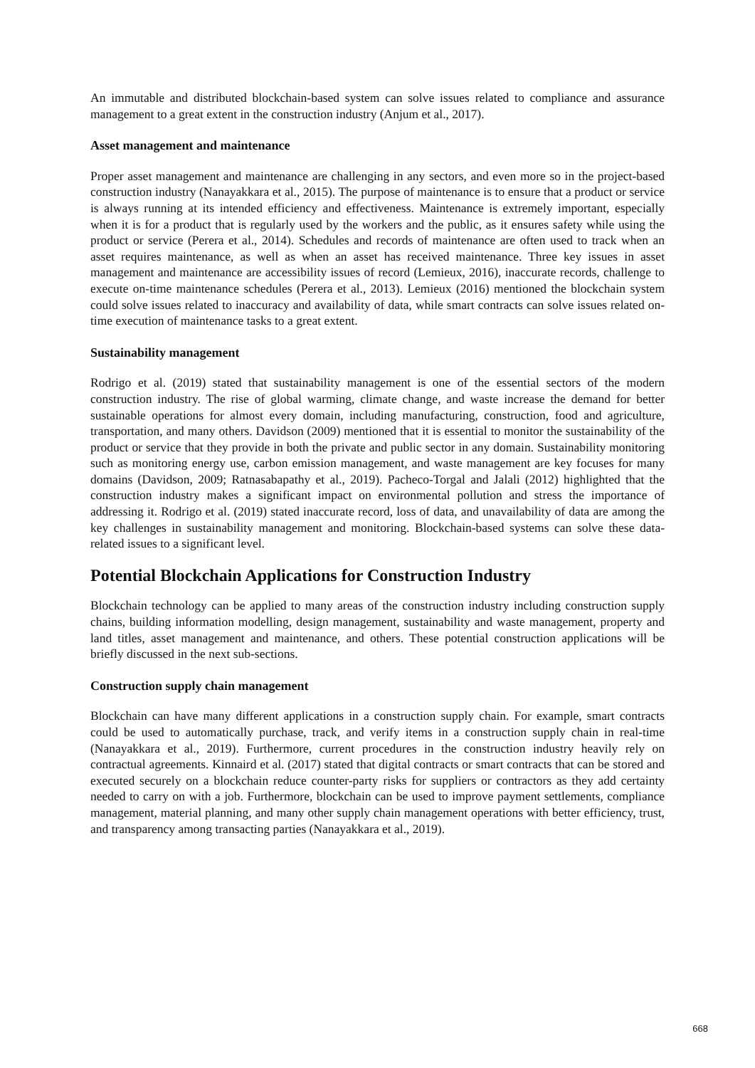An immutable and distributed blockchain-based system can solve issues related to compliance and assurance management to a great extent in the construction industry (Anjum et al., 2017).
Asset management and maintenance
Proper asset management and maintenance are challenging in any sectors, and even more so in the project-based construction industry (Nanayakkara et al., 2015). The purpose of maintenance is to ensure that a product or service is always running at its intended efficiency and effectiveness. Maintenance is extremely important, especially when it is for a product that is regularly used by the workers and the public, as it ensures safety while using the product or service (Perera et al., 2014). Schedules and records of maintenance are often used to track when an asset requires maintenance, as well as when an asset has received maintenance. Three key issues in asset management and maintenance are accessibility issues of record (Lemieux, 2016), inaccurate records, challenge to execute on-time maintenance schedules (Perera et al., 2013). Lemieux (2016) mentioned the blockchain system could solve issues related to inaccuracy and availability of data, while smart contracts can solve issues related on-time execution of maintenance tasks to a great extent.
Sustainability management
Rodrigo et al. (2019) stated that sustainability management is one of the essential sectors of the modern construction industry. The rise of global warming, climate change, and waste increase the demand for better sustainable operations for almost every domain, including manufacturing, construction, food and agriculture, transportation, and many others. Davidson (2009) mentioned that it is essential to monitor the sustainability of the product or service that they provide in both the private and public sector in any domain. Sustainability monitoring such as monitoring energy use, carbon emission management, and waste management are key focuses for many domains (Davidson, 2009; Ratnasabapathy et al., 2019). Pacheco-Torgal and Jalali (2012) highlighted that the construction industry makes a significant impact on environmental pollution and stress the importance of addressing it. Rodrigo et al. (2019) stated inaccurate record, loss of data, and unavailability of data are among the key challenges in sustainability management and monitoring. Blockchain-based systems can solve these data-related issues to a significant level.
Potential Blockchain Applications for Construction Industry
Blockchain technology can be applied to many areas of the construction industry including construction supply chains, building information modelling, design management, sustainability and waste management, property and land titles, asset management and maintenance, and others. These potential construction applications will be briefly discussed in the next sub-sections.
Construction supply chain management
Blockchain can have many different applications in a construction supply chain. For example, smart contracts could be used to automatically purchase, track, and verify items in a construction supply chain in real-time (Nanayakkara et al., 2019). Furthermore, current procedures in the construction industry heavily rely on contractual agreements. Kinnaird et al. (2017) stated that digital contracts or smart contracts that can be stored and executed securely on a blockchain reduce counter-party risks for suppliers or contractors as they add certainty needed to carry on with a job. Furthermore, blockchain can be used to improve payment settlements, compliance management, material planning, and many other supply chain management operations with better efficiency, trust, and transparency among transacting parties (Nanayakkara et al., 2019).
668